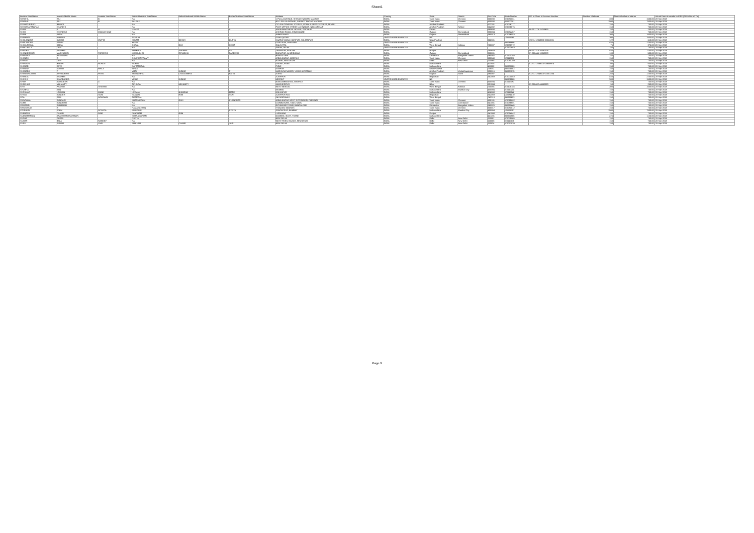Sheet1
| Investor First Name | Investor Middle Name | Investor Last Name | Father/Husband First Name | Father/Husband Middle Name | Father/Husband Last Name | Address | Country | State | District | Pin Code | Folio Number | DP Id-Client Id-Account Number | Number of shares | Nominal value of shares | Actual Date of transfer to IEPF (DD-MON-YYYY) |
| --- | --- | --- | --- | --- | --- | --- | --- | --- | --- | --- | --- | --- | --- | --- | --- |
| SENDHIL | RAJ | B | NA | | | 1 PULLA AVENUE, SHENOY NAGAR, MADRAS | INDIA | Tamil Nadu | Chennai | 600030 | C0091881 | | 300 | 1500.00 | 20-Sep-2018 |
| SENDHIL | RAJ | B | BALRAJ | | | NO 1 PULLA AVENUE, SHENOY NAGAR MADRAS | INDIA | Tamil Nadu | Chennai | 600030 | P0000201 | | 1500 | 7500.00 | 20-Sep-2018 |
| SESHAGIRIRAO | IMMADI | | NA | | | C/O SAI GENERAL STORES, GOPALA REDDY STREET, TENALI | INDIA | Andhra Pradesh | | 522201 | C0076777 | | 150 | 750.00 | 20-Sep-2018 |
| SESHASAYANARAO | CHANDHI | | NA | | | POST OFFICE STREET, A C NAGAR, NELLORE A P | INDIA | Andhra Pradesh | Nellore | 524002 | C0075076 | | 150 | 750.00 | 20-Sep-2018 |
| SHAH | A | H | HAMSA | | A | ARAKUNNATHEYIL HOUSE, TRICHUR | INDIA | Kerala | | 680604 | | IN-301774-15213415 | 50 | 250.00 | 20-Sep-2018 |
| SHAH | CHENDEVI | MOOLCHAND | NA | | | ASHRAM ROAD, AHMEDABAD | INDIA | Gujarat | Ahmedabad | 380004 | C0084457 | | 150 | 750.00 | 20-Sep-2018 |
| SHAHI | JATIN | | NA | | | AHMEDABAD | INDIA | Gujarat | Ahmedabad | 380013 | C0096553 | | 300 | 1500.00 | 20-Sep-2018 |
| SHAHINAS | ASHRAF | | ASHRAF | | | DOHA QATAR | UNITED ARAB EMIRATES | NA | | | Z0006585 | | 300 | 1500.00 | 20-Sep-2018 |
| SHAILENDRA | KUMAR | GUPTA | SHYAM | BIHARI | GUPTA | HAZRAT GANJ, KORIPUR, SULTANPUR | INDIA | Uttar Pradesh | | 222301 | | CDSL-12013200-00118031 | 122 | 610.00 | 20-Sep-2018 |
| SHAILENDRA | YADAV | | YADAV | | | GURGAON, HARYANA | UNITED ARAB EMIRATES | NA | | | B0038896 | | 450 | 2250.00 | 20-Sep-2018 |
| SHAKUNTALA | KEDIA | | GOPAL | DAS | KEDIA | CALCUTTA | INDIA | West Bengal | Kolkata | 700007 | C0090972 | | 75 | 375.00 | 20-Sep-2018 |
| SHAKUNTLA | DEVI | | NA | | | SHAHI, DELHI | UNITED ARAB EMIRATES | NA | | | C0123883 | | 150 | 750.00 | 20-Sep-2018 |
| SHALIKA | SHARMA | | BHIMSEN | SHARMA | GH | ZIRAKPUR, PUNJAB | INDIA | Punjab | | 140603 | | IN-302316-10062135 | 450 | 2250.00 | 20-Sep-2018 |
| SHANKERBHAI | MADHUBHAI | PARDESHI | MADHUBHAI | REVABHAI | PARDESHI | DARIAPUR, AHMEDABAD | INDIA | Gujarat | Ahmedabad | 380001 | | IN-300445-10312089 | 100 | 500.00 | 20-Sep-2018 |
| SHANTHA | PRASANNA | | NA | | | BANGALORE | INDIA | Karnataka | Bangalore Urban | 560002 | C0120388 | | 150 | 750.00 | 20-Sep-2018 |
| SHANTHI | G | | GOVINDASWAMY | | | ANNA NAGAR, MADRAS | INDIA | Tamil Nadu | Chennai | 600040 | C0110076 | | 150 | 750.00 | 20-Sep-2018 |
| SHANTI | DEVI | | NA | | | ROHINI, NEW DELHI | INDIA | Delhi | New Delhi | 110085 | C0080759 | | 150 | 750.00 | 20-Sep-2018 |
| SHANTUN | BABAN | RONGE | BABAN | | | DAUND, PUNE | INDIA | Maharashtra | | 413801 | | CDSL-12033200-05649974 | 100 | 500.00 | 20-Sep-2018 |
| SHARAD | DATE | | DATTATRAYA | | | PUNE | INDIA | Maharashtra | | 411002 | B0026828 | | 150 | 750.00 | 20-Sep-2018 |
| SHARAD | KUMAR | BIRLA | BIRLA | | | KANPUR | INDIA | Uttar Pradesh | | 208011 | B0074543 | | 150 | 750.00 | 20-Sep-2018 |
| SHARADA | P | | VIJAY | KUMAR | P | MADHURA NAGAR, VISAKHAPATNAM | INDIA | Andhra Pradesh | Vishakhapatnam | 530016 | B0097175 | | 150 | 750.00 | 20-Sep-2018 |
| SHARADKUMAR | ARVINDBHAI | PATEL | ARVINDBHAI | CHAGANBHAI | PATEL | SURAT | INDIA | Gujarat | Surat | 395007 | | CDSL-12043100-00051204 | 250 | 1250.00 | 20-Sep-2018 |
| SHARDA | SHARMA | | NA | | | JODHPUR | INDIA | Rajasthan | | 342003 | C0000583 | | 450 | 2250.00 | 20-Sep-2018 |
| SHASHI | KHARBANDA | | VINOD | KUMAR | | MEERUT | UNITED ARAB EMIRATES | NA | | | B0001260 | | 300 | 1500.00 | 20-Sep-2018 |
| SHEIK | ALAUDEEN | A | NA | | | NUNGAMBAKKAM, MADRAS | INDIA | Tamil Nadu | Chennai | 600034 | C0117193 | | 150 | 750.00 | 20-Sep-2018 |
| SHEKHAR | MOHANTY | | ACHINTA | MOHANTY | | JAMSHEDPUR | INDIA | Bihar | | 831004 | | IN-300402-44558823 | 50 | 250.00 | 20-Sep-2018 |
| SHIV | PRASAD | SHARMA | NA | | | WEST BENGAL | INDIA | West Bengal | Kolkata | 700001 | C0105746 | | 300 | 1500.00 | 20-Sep-2018 |
| SHOBHA | JAIN | | NA | | | MUMBAI | INDIA | Maharashtra | Mumbai City | 400004 | C0110214 | | 150 | 750.00 | 20-Sep-2018 |
| SHRIKANT | LAXMAN | MANE | LAXMAN | BHIMRAO | MANE | KOLHAPUR | INDIA | Maharashtra | | 416008 | C0118046 | | 150 | 750.00 | 20-Sep-2018 |
| SHYAM | SUNDER | SONI | SANWAL | RAM | SONI | JODHPUR RAJ | INDIA | Rajasthan | | 342003 | A0084410 | | 150 | 750.00 | 20-Sep-2018 |
| SITA | RAM | AGARWAL | AGARWAL | | | 24 PARGANAS | INDIA | West Bengal | | 743313 | B0096693 | | 150 | 750.00 | 20-Sep-2018 |
| SIVAGAMA | SUNDARI | | SHANMUGAM | RAVI | CHANDRAN | ANNA NAGAR WEST EXTENSION, CHENNAI | INDIA | Tamil Nadu | Chennai | 600101 | C0015882 | | 150 | 750.00 | 20-Sep-2018 |
| SOMA | SUNDRAM | | NA | | | COIMBATORE, TAMIL NADU | INDIA | Tamil Nadu | Coimbatore | 641001 | C0096601 | | 150 | 750.00 | 20-Sep-2018 |
| SRIKANTH | SUBBAIAH | | NA | | | RICHMOND TOWN, BANGALORE | INDIA | Karnataka | Bangalore Urban | 560025 | B0098440 | | 150 | 750.00 | 20-Sep-2018 |
| SRINIVASAN | R | | RAMANATHAN | | | T NAGAR, MADRAS | INDIA | Tamil Nadu | Chennai | 600017 | C0081012 | | 150 | 750.00 | 20-Sep-2018 |
| STEPHEN | JOHN | DCOSTA | FAUSTINE | | COSTA | SANTACRUZ, BOMBAY | INDIA | Maharashtra | Mumbai City | 400054 | Z0001797 | | 1500 | 7500.00 | 20-Sep-2018 |
| SUBHASH | CHAND | RAM | PANCHAM | RAM | | LUDHIANA | INDIA | Punjab | | 141008 | C0094842 | | 150 | 750.00 | 20-Sep-2018 |
| SUBRAMANIAN | ANANTHANARAYANAN | | SUBRAMANIAN | | | DOMBIVLI EAST, THANE | INDIA | Maharashtra | | 421201 | B0052855 | | 225 | 1125.00 | 20-Sep-2018 |
| SUDHA | GUPTA | | GUPTA | | | NEW DELHI | INDIA | Delhi | New Delhi | 110001 | C0075065 | | 150 | 750.00 | 20-Sep-2018 |
| SUMAN | BALA | RANDEV | NA | | | WEST PATEL NAGAR, NEW DELHI | INDIA | Delhi | New Delhi | 110008 | C0110076 | | 150 | 750.00 | 20-Sep-2018 |
| SUNIL | KUMAR | JAIN | SHIKHAR | CHAND | JAIN | NEW DELHI | INDIA | Delhi | New Delhi | 110024 | C0057039 | | 150 | 750.00 | 20-Sep-2018 |
Page 9